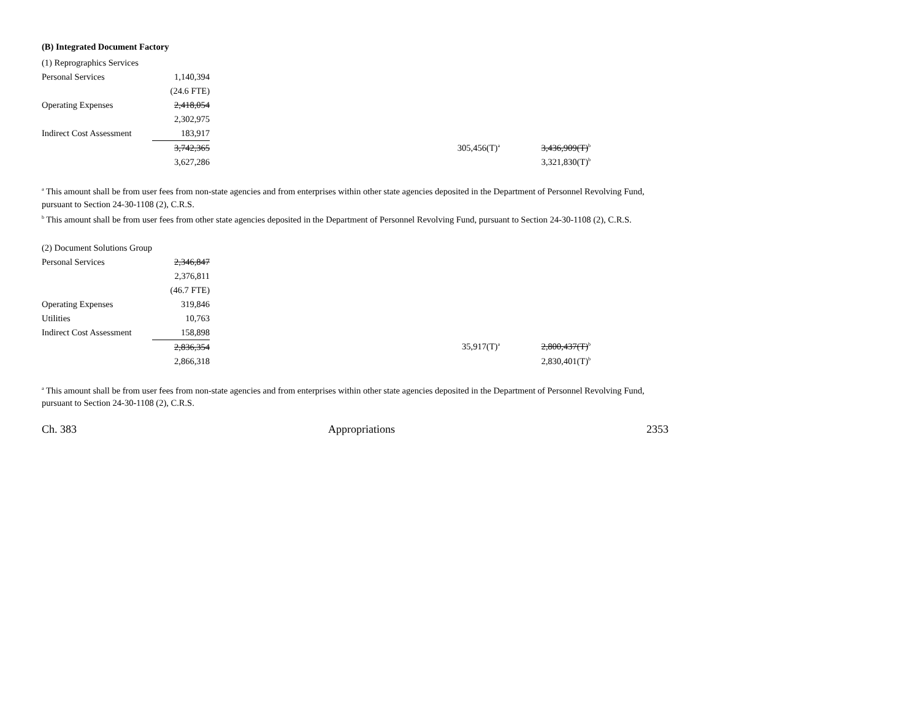(B) Integrated Document Factory
| (1) Reprographics Services | | | | | |
| Personal Services | 1,140,394 | | | | |
| | (24.6 FTE) | | | | |
| Operating Expenses | 2,418,054 | | | | |
| | 2,302,975 | | | | |
| Indirect Cost Assessment | 183,917 | | | | |
| | 3,742,365 | | 305,456(T)<sup>a</sup> | | 3,436,909(T)<sup>b</sup> |
| | 3,627,286 | | | | 3,321,830(T)<sup>b</sup> |
<sup>a</sup> This amount shall be from user fees from non-state agencies and from enterprises within other state agencies deposited in the Department of Personnel Revolving Fund, pursuant to Section 24-30-1108 (2), C.R.S.
<sup>b</sup> This amount shall be from user fees from other state agencies deposited in the Department of Personnel Revolving Fund, pursuant to Section 24-30-1108 (2), C.R.S.
| (2) Document Solutions Group | | | | | |
| Personal Services | 2,346,847 | | | | |
| | 2,376,811 | | | | |
| | (46.7 FTE) | | | | |
| Operating Expenses | 319,846 | | | | |
| Utilities | 10,763 | | | | |
| Indirect Cost Assessment | 158,898 | | | | |
| | 2,836,354 | | 35,917(T)<sup>a</sup> | | 2,800,437(T)<sup>b</sup> |
| | 2,866,318 | | | | 2,830,401(T)<sup>b</sup> |
<sup>a</sup> This amount shall be from user fees from non-state agencies and from enterprises within other state agencies deposited in the Department of Personnel Revolving Fund, pursuant to Section 24-30-1108 (2), C.R.S.
Ch. 383 Appropriations 2353